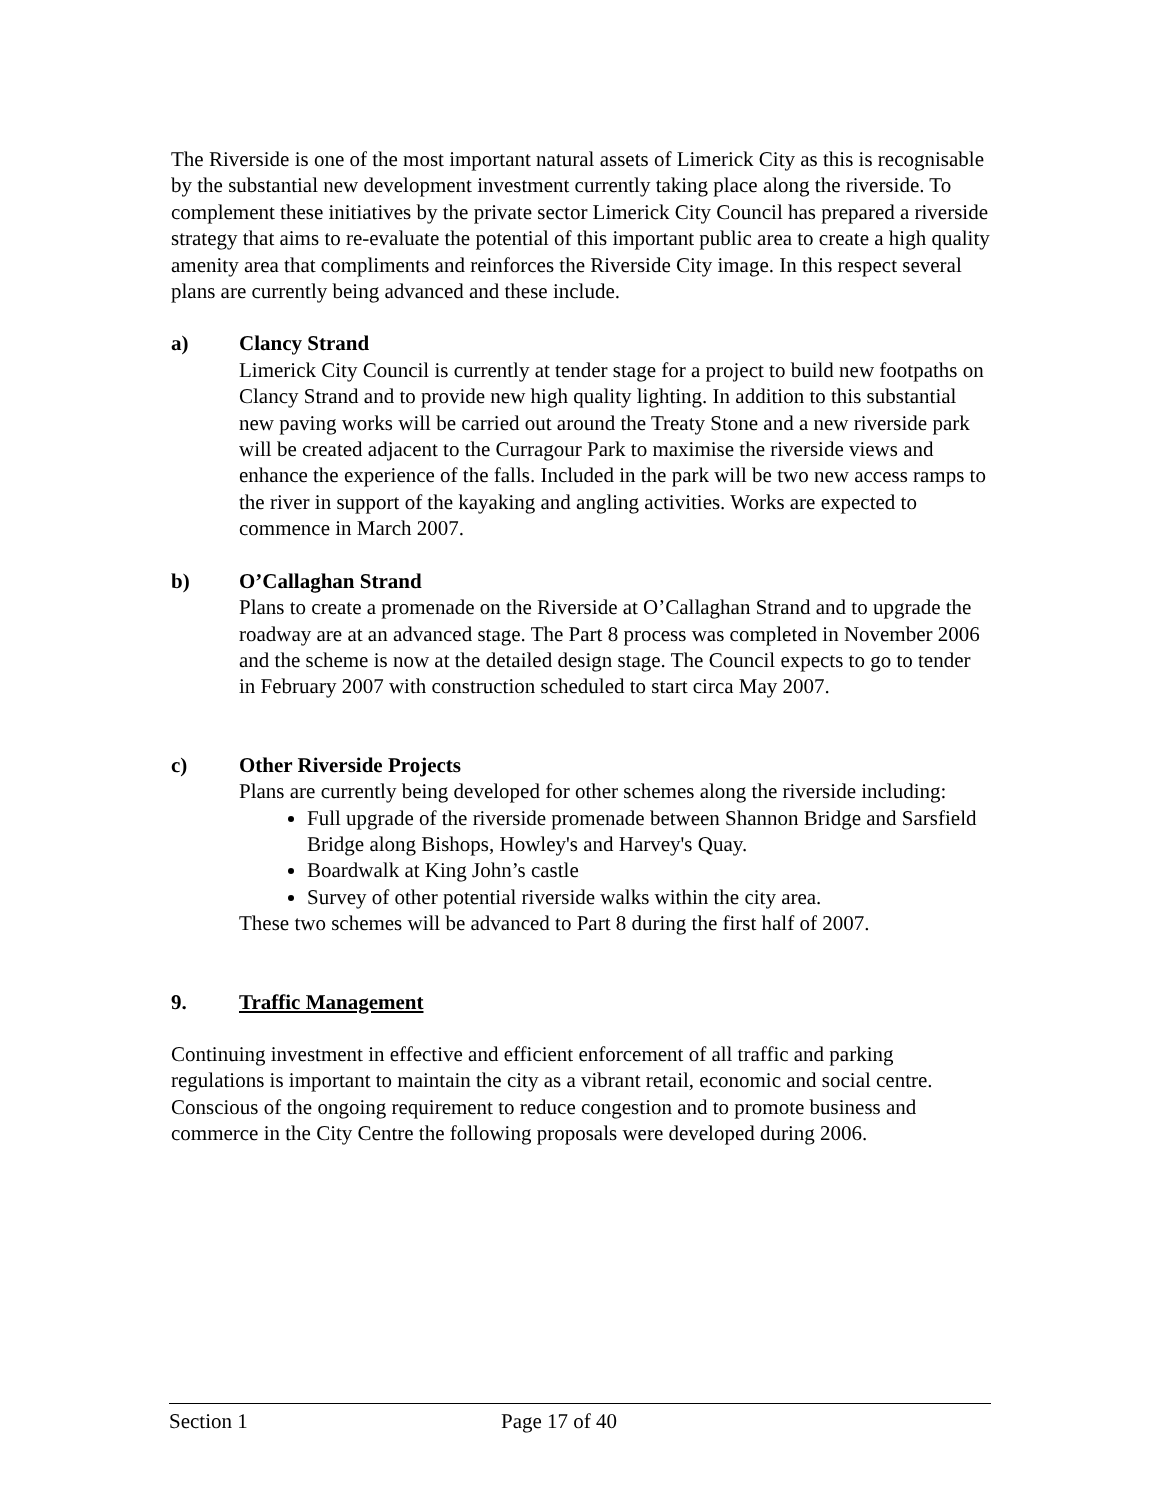The Riverside is one of the most important natural assets of Limerick City as this is recognisable by the substantial new development investment currently taking place along the riverside. To complement these initiatives by the private sector Limerick City Council has prepared a riverside strategy that aims to re-evaluate the potential of this important public area to create a high quality amenity area that compliments and reinforces the Riverside City image. In this respect several plans are currently being advanced and these include.
a) Clancy Strand
Limerick City Council is currently at tender stage for a project to build new footpaths on Clancy Strand and to provide new high quality lighting. In addition to this substantial new paving works will be carried out around the Treaty Stone and a new riverside park will be created adjacent to the Curragour Park to maximise the riverside views and enhance the experience of the falls. Included in the park will be two new access ramps to the river in support of the kayaking and angling activities. Works are expected to commence in March 2007.
b) O’Callaghan Strand
Plans to create a promenade on the Riverside at O’Callaghan Strand and to upgrade the roadway are at an advanced stage. The Part 8 process was completed in November 2006 and the scheme is now at the detailed design stage. The Council expects to go to tender in February 2007 with construction scheduled to start circa May 2007.
c) Other Riverside Projects
Plans are currently being developed for other schemes along the riverside including:
Full upgrade of the riverside promenade between Shannon Bridge and Sarsfield Bridge along Bishops, Howley's and Harvey's Quay.
Boardwalk at King John’s castle
Survey of other potential riverside walks within the city area.
These two schemes will be advanced to Part 8 during the first half of 2007.
9. Traffic Management
Continuing investment in effective and efficient enforcement of all traffic and parking regulations is important to maintain the city as a vibrant retail, economic and social centre. Conscious of the ongoing requirement to reduce congestion and to promote business and commerce in the City Centre the following proposals were developed during 2006.
Section 1 Page 17 of 40